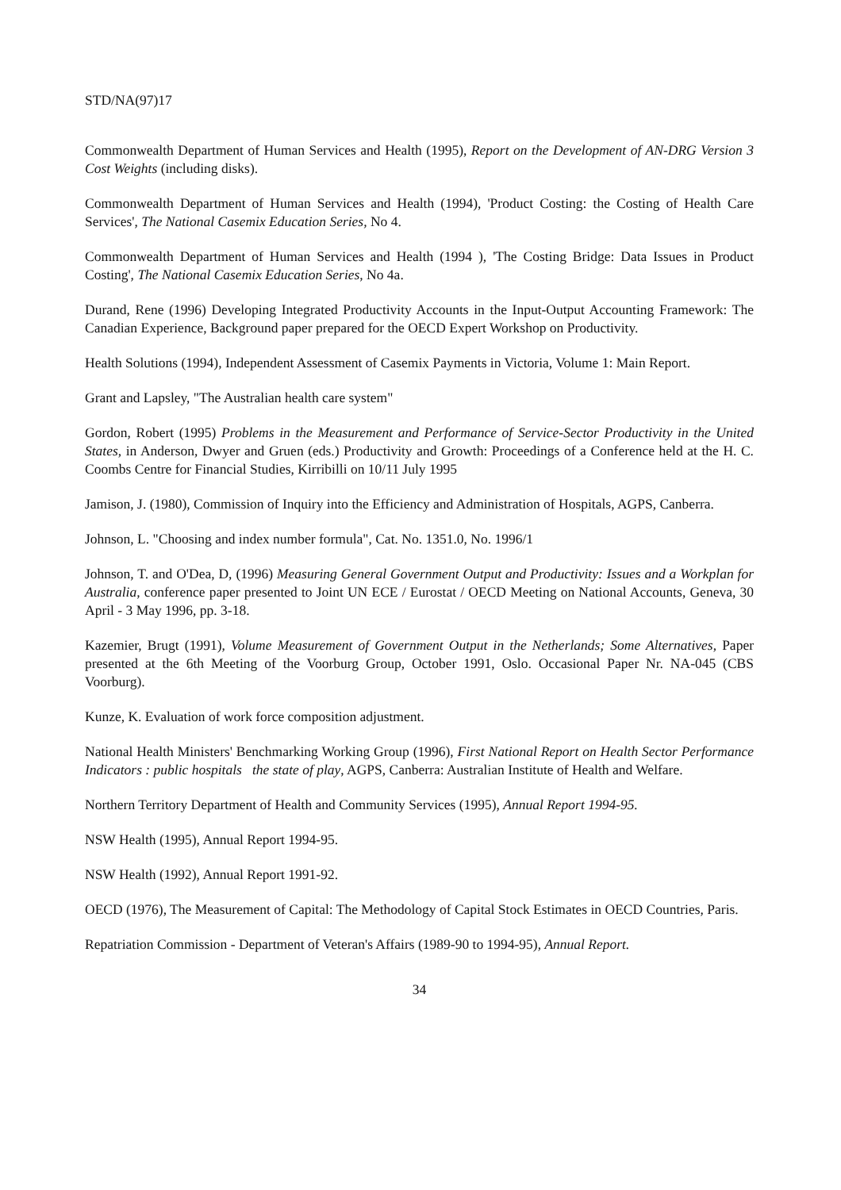STD/NA(97)17
Commonwealth Department of Human Services and Health (1995), Report on the Development of AN-DRG Version 3 Cost Weights (including disks).
Commonwealth Department of Human Services and Health (1994), 'Product Costing: the Costing of Health Care Services', The National Casemix Education Series, No 4.
Commonwealth Department of Human Services and Health (1994 ), 'The Costing Bridge: Data Issues in Product Costing', The National Casemix Education Series, No 4a.
Durand, Rene (1996) Developing Integrated Productivity Accounts in the Input-Output Accounting Framework: The Canadian Experience, Background paper prepared for the OECD Expert Workshop on Productivity.
Health Solutions (1994), Independent Assessment of Casemix Payments in Victoria, Volume 1: Main Report.
Grant and Lapsley, "The Australian health care system"
Gordon, Robert (1995) Problems in the Measurement and Performance of Service-Sector Productivity in the United States, in Anderson, Dwyer and Gruen (eds.) Productivity and Growth: Proceedings of a Conference held at the H. C. Coombs Centre for Financial Studies, Kirribilli on 10/11 July 1995
Jamison, J. (1980), Commission of Inquiry into the Efficiency and Administration of Hospitals, AGPS, Canberra.
Johnson, L. "Choosing and index number formula", Cat. No. 1351.0, No. 1996/1
Johnson, T. and O'Dea, D, (1996) Measuring General Government Output and Productivity: Issues and a Workplan for Australia, conference paper presented to Joint UN ECE / Eurostat / OECD Meeting on National Accounts, Geneva, 30 April - 3 May 1996, pp. 3-18.
Kazemier, Brugt (1991), Volume Measurement of Government Output in the Netherlands; Some Alternatives, Paper presented at the 6th Meeting of the Voorburg Group, October 1991, Oslo. Occasional Paper Nr. NA-045 (CBS Voorburg).
Kunze, K. Evaluation of work force composition adjustment.
National Health Ministers' Benchmarking Working Group (1996), First National Report on Health Sector Performance Indicators : public hospitals the state of play, AGPS, Canberra: Australian Institute of Health and Welfare.
Northern Territory Department of Health and Community Services (1995), Annual Report 1994-95.
NSW Health (1995), Annual Report 1994-95.
NSW Health (1992), Annual Report 1991-92.
OECD (1976), The Measurement of Capital: The Methodology of Capital Stock Estimates in OECD Countries, Paris.
Repatriation Commission - Department of Veteran's Affairs (1989-90 to 1994-95), Annual Report.
34